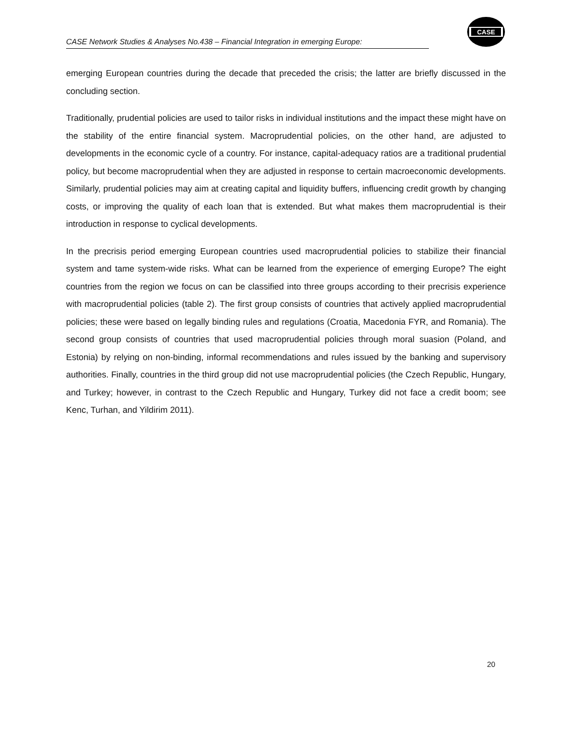CASE Network Studies & Analyses No.438 – Financial Integration in emerging Europe:
CASE
emerging European countries during the decade that preceded the crisis; the latter are briefly discussed in the concluding section.
Traditionally, prudential policies are used to tailor risks in individual institutions and the impact these might have on the stability of the entire financial system. Macroprudential policies, on the other hand, are adjusted to developments in the economic cycle of a country. For instance, capital-adequacy ratios are a traditional prudential policy, but become macroprudential when they are adjusted in response to certain macroeconomic developments. Similarly, prudential policies may aim at creating capital and liquidity buffers, influencing credit growth by changing costs, or improving the quality of each loan that is extended. But what makes them macroprudential is their introduction in response to cyclical developments.
In the precrisis period emerging European countries used macroprudential policies to stabilize their financial system and tame system-wide risks. What can be learned from the experience of emerging Europe? The eight countries from the region we focus on can be classified into three groups according to their precrisis experience with macroprudential policies (table 2). The first group consists of countries that actively applied macroprudential policies; these were based on legally binding rules and regulations (Croatia, Macedonia FYR, and Romania). The second group consists of countries that used macroprudential policies through moral suasion (Poland, and Estonia) by relying on non-binding, informal recommendations and rules issued by the banking and supervisory authorities. Finally, countries in the third group did not use macroprudential policies (the Czech Republic, Hungary, and Turkey; however, in contrast to the Czech Republic and Hungary, Turkey did not face a credit boom; see Kenc, Turhan, and Yildirim 2011).
20